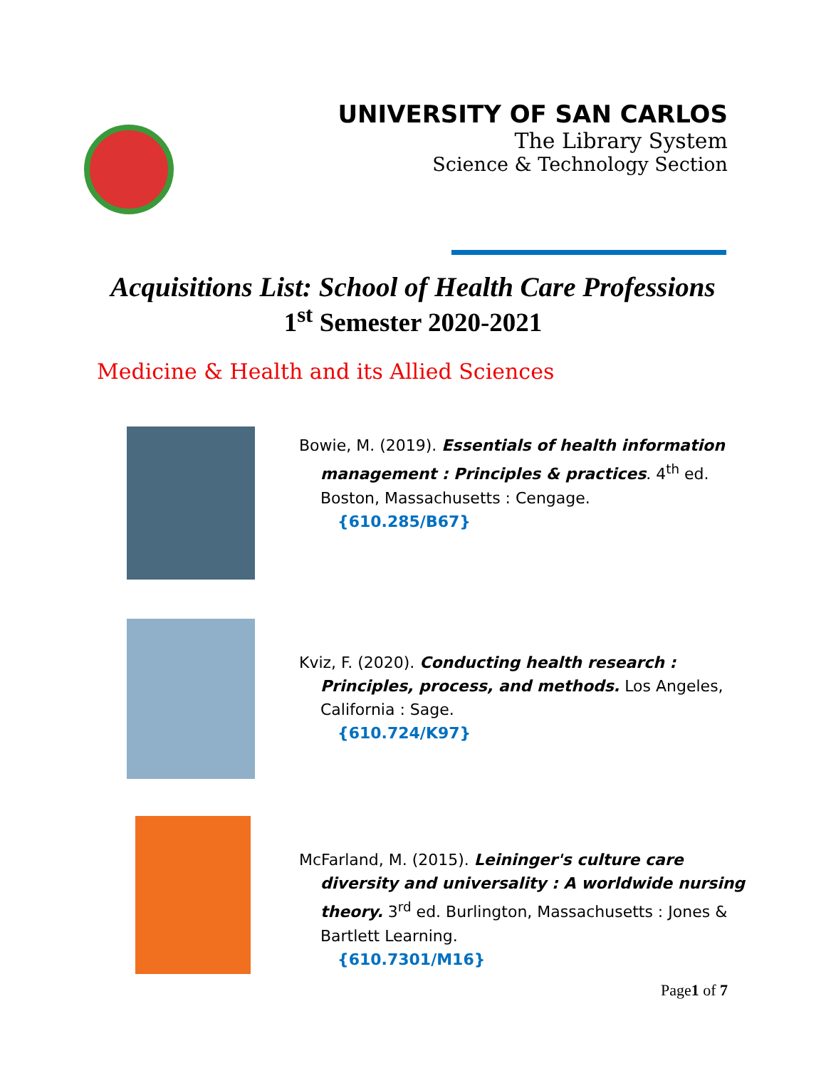UNIVERSITY OF SAN CARLOS
The Library System
Science & Technology Section
Acquisitions List: School of Health Care Professions
1<sup>st</sup> Semester 2020-2021
Medicine & Health and its Allied Sciences
Bowie, M. (2019). Essentials of health information management : Principles & practices. 4<sup>th</sup> ed. Boston, Massachusetts : Cengage.
{610.285/B67}
Kviz, F. (2020). Conducting health research : Principles, process, and methods. Los Angeles, California : Sage.
{610.724/K97}
McFarland, M. (2015). Leininger's culture care diversity and universality : A worldwide nursing theory. 3<sup>rd</sup> ed. Burlington, Massachusetts : Jones & Bartlett Learning.
{610.7301/M16}
Page1 of 7